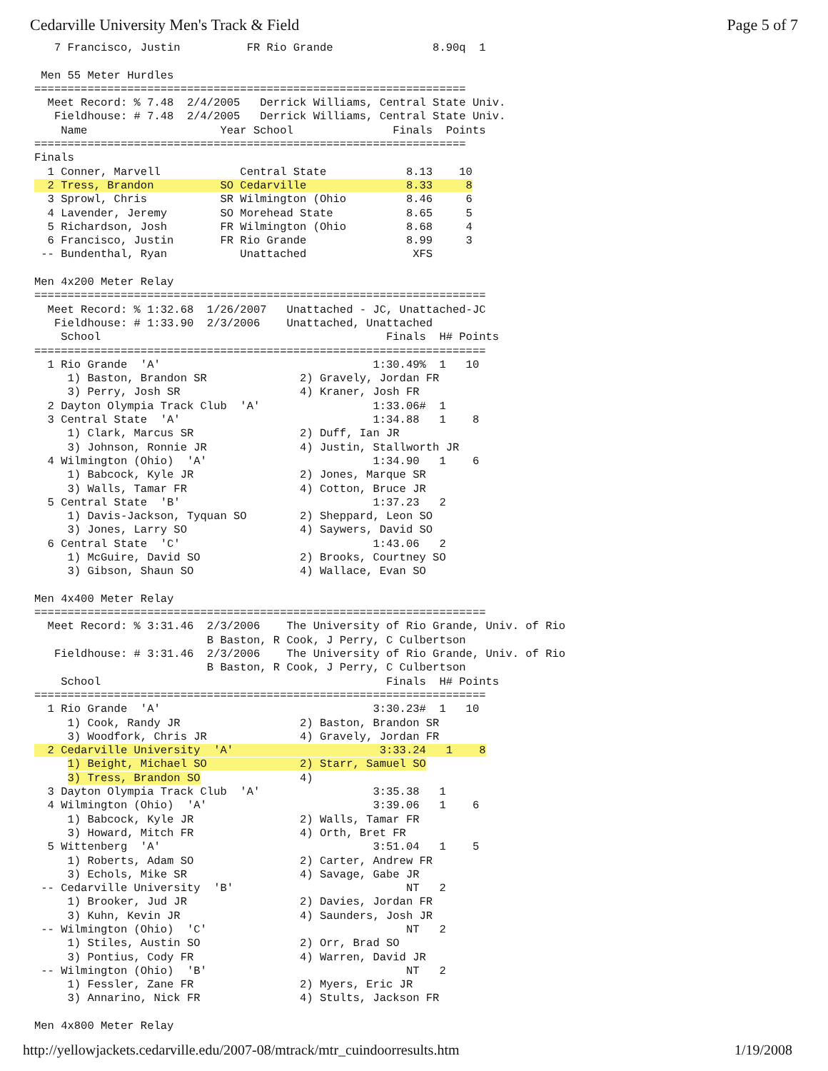Cedarville University Men's Track & Field Page 5 of 7
   7 Francisco, Justin          FR Rio Grande               8.90q  1

 Men 55 Meter Hurdles
=================================================================
  Meet Record: % 7.48  2/4/2005   Derrick Williams, Central State Univ.
   Fieldhouse: # 7.48  2/4/2005   Derrick Williams, Central State Univ.
    Name                    Year School               Finals  Points
=================================================================
Finals
  1 Conner, Marvell            Central State            8.13    10
  2 Tress, Brandon          SO Cedarville               8.33     8
  3 Sprowl, Chris           SR Wilmington (Ohio         8.46     6
  4 Lavender, Jeremy        SO Morehead State           8.65     5
  5 Richardson, Josh        FR Wilmington (Ohio         8.68     4
  6 Francisco, Justin       FR Rio Grande               8.99     3
 -- Bundenthal, Ryan           Unattached                XFS

Men 4x200 Meter Relay
====================================================================
  Meet Record: % 1:32.68  1/26/2007   Unattached - JC, Unattached-JC
   Fieldhouse: # 1:33.90  2/3/2006    Unattached, Unattached
    School                                           Finals  H# Points
====================================================================
  1 Rio Grande  'A'                                1:30.49%  1   10
     1) Baston, Brandon SR              2) Gravely, Jordan FR
     3) Perry, Josh SR                  4) Kraner, Josh FR
  2 Dayton Olympia Track Club  'A'                 1:33.06#  1
  3 Central State  'A'                             1:34.88   1    8
     1) Clark, Marcus SR                2) Duff, Ian JR
     3) Johnson, Ronnie JR              4) Justin, Stallworth JR
  4 Wilmington (Ohio)  'A'                         1:34.90   1    6
     1) Babcock, Kyle JR                2) Jones, Marque SR
     3) Walls, Tamar FR                 4) Cotton, Bruce JR
  5 Central State  'B'                             1:37.23   2
     1) Davis-Jackson, Tyquan SO        2) Sheppard, Leon SO
     3) Jones, Larry SO                 4) Saywers, David SO
  6 Central State  'C'                             1:43.06   2
     1) McGuire, David SO               2) Brooks, Courtney SO
     3) Gibson, Shaun SO                4) Wallace, Evan SO

Men 4x400 Meter Relay
====================================================================
  Meet Record: % 3:31.46  2/3/2006    The University of Rio Grande, Univ. of Rio
                          B Baston, R Cook, J Perry, C Culbertson
   Fieldhouse: # 3:31.46  2/3/2006    The University of Rio Grande, Univ. of Rio
                          B Baston, R Cook, J Perry, C Culbertson
    School                                           Finals  H# Points
====================================================================
  1 Rio Grande  'A'                                3:30.23#  1   10
     1) Cook, Randy JR                  2) Baston, Brandon SR
     3) Woodfork, Chris JR              4) Gravely, Jordan FR
  2 Cedarville University  'A'                      3:33.24   1    8
     1) Beight, Michael SO              2) Starr, Samuel SO
     3) Tress, Brandon SO               4)
  3 Dayton Olympia Track Club  'A'                 3:35.38   1
  4 Wilmington (Ohio)  'A'                         3:39.06   1    6
     1) Babcock, Kyle JR                2) Walls, Tamar FR
     3) Howard, Mitch FR                4) Orth, Bret FR
  5 Wittenberg  'A'                                3:51.04   1    5
     1) Roberts, Adam SO                2) Carter, Andrew FR
     3) Echols, Mike SR                 4) Savage, Gabe JR
 -- Cedarville University  'B'                          NT   2
     1) Brooker, Jud JR                 2) Davies, Jordan FR
     3) Kuhn, Kevin JR                  4) Saunders, Josh JR
 -- Wilmington (Ohio)  'C'                              NT   2
     1) Stiles, Austin SO               2) Orr, Brad SO
     3) Pontius, Cody FR                4) Warren, David JR
 -- Wilmington (Ohio)  'B'                              NT   2
     1) Fessler, Zane FR                2) Myers, Eric JR
     3) Annarino, Nick FR               4) Stults, Jackson FR

Men 4x800 Meter Relay
http://yellowjackets.cedarville.edu/2007-08/mtrack/mtr_cuindoorresults.htm 1/19/2008